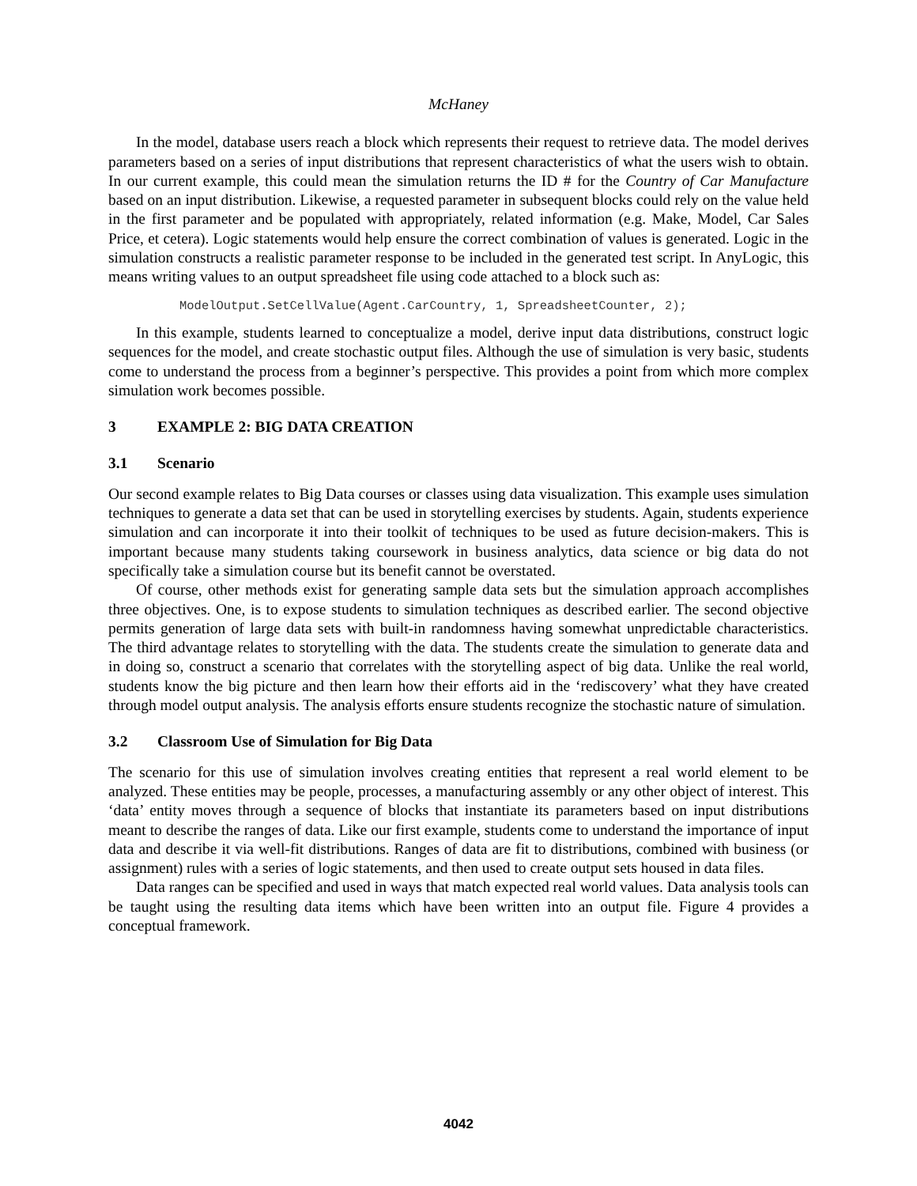McHaney
In the model, database users reach a block which represents their request to retrieve data. The model derives parameters based on a series of input distributions that represent characteristics of what the users wish to obtain. In our current example, this could mean the simulation returns the ID # for the Country of Car Manufacture based on an input distribution. Likewise, a requested parameter in subsequent blocks could rely on the value held in the first parameter and be populated with appropriately, related information (e.g. Make, Model, Car Sales Price, et cetera). Logic statements would help ensure the correct combination of values is generated. Logic in the simulation constructs a realistic parameter response to be included in the generated test script. In AnyLogic, this means writing values to an output spreadsheet file using code attached to a block such as:
ModelOutput.SetCellValue(Agent.CarCountry, 1, SpreadsheetCounter, 2);
In this example, students learned to conceptualize a model, derive input data distributions, construct logic sequences for the model, and create stochastic output files. Although the use of simulation is very basic, students come to understand the process from a beginner’s perspective. This provides a point from which more complex simulation work becomes possible.
3 EXAMPLE 2: BIG DATA CREATION
3.1 Scenario
Our second example relates to Big Data courses or classes using data visualization. This example uses simulation techniques to generate a data set that can be used in storytelling exercises by students. Again, students experience simulation and can incorporate it into their toolkit of techniques to be used as future decision-makers. This is important because many students taking coursework in business analytics, data science or big data do not specifically take a simulation course but its benefit cannot be overstated.
Of course, other methods exist for generating sample data sets but the simulation approach accomplishes three objectives. One, is to expose students to simulation techniques as described earlier. The second objective permits generation of large data sets with built-in randomness having somewhat unpredictable characteristics. The third advantage relates to storytelling with the data. The students create the simulation to generate data and in doing so, construct a scenario that correlates with the storytelling aspect of big data. Unlike the real world, students know the big picture and then learn how their efforts aid in the ‘rediscovery’ what they have created through model output analysis. The analysis efforts ensure students recognize the stochastic nature of simulation.
3.2 Classroom Use of Simulation for Big Data
The scenario for this use of simulation involves creating entities that represent a real world element to be analyzed. These entities may be people, processes, a manufacturing assembly or any other object of interest. This ‘data’ entity moves through a sequence of blocks that instantiate its parameters based on input distributions meant to describe the ranges of data. Like our first example, students come to understand the importance of input data and describe it via well-fit distributions. Ranges of data are fit to distributions, combined with business (or assignment) rules with a series of logic statements, and then used to create output sets housed in data files.
Data ranges can be specified and used in ways that match expected real world values. Data analysis tools can be taught using the resulting data items which have been written into an output file. Figure 4 provides a conceptual framework.
4042